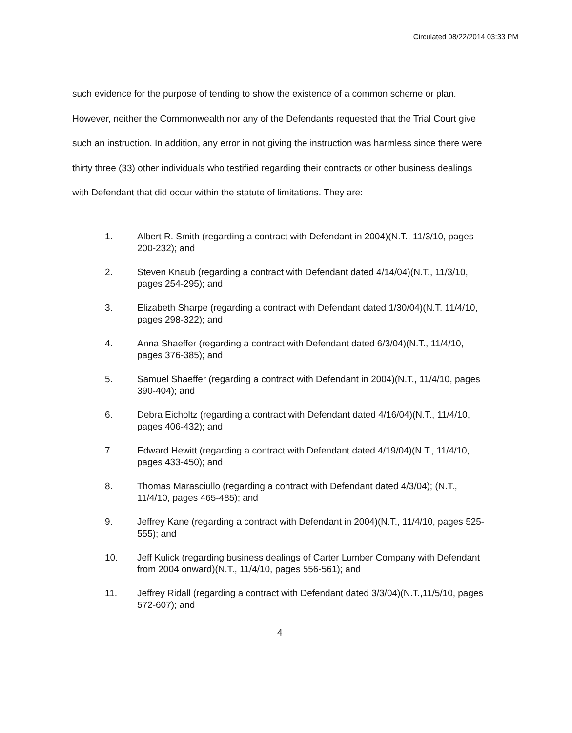Circulated 08/22/2014 03:33 PM
such evidence for the purpose of tending to show the existence of a common scheme or plan. However, neither the Commonwealth nor any of the Defendants requested that the Trial Court give such an instruction. In addition, any error in not giving the instruction was harmless since there were thirty three (33) other individuals who testified regarding their contracts or other business dealings with Defendant that did occur within the statute of limitations. They are:
1. Albert R. Smith (regarding a contract with Defendant in 2004)(N.T., 11/3/10, pages 200-232); and
2. Steven Knaub (regarding a contract with Defendant dated 4/14/04)(N.T., 11/3/10, pages 254-295); and
3. Elizabeth Sharpe (regarding a contract with Defendant dated 1/30/04)(N.T. 11/4/10, pages 298-322); and
4. Anna Shaeffer (regarding a contract with Defendant dated 6/3/04)(N.T., 11/4/10, pages 376-385); and
5. Samuel Shaeffer (regarding a contract with Defendant in 2004)(N.T., 11/4/10, pages 390-404); and
6. Debra Eicholtz (regarding a contract with Defendant dated 4/16/04)(N.T., 11/4/10, pages 406-432); and
7. Edward Hewitt (regarding a contract with Defendant dated 4/19/04)(N.T., 11/4/10, pages 433-450); and
8. Thomas Marasciullo (regarding a contract with Defendant dated 4/3/04); (N.T., 11/4/10, pages 465-485); and
9. Jeffrey Kane (regarding a contract with Defendant in 2004)(N.T., 11/4/10, pages 525-555); and
10. Jeff Kulick (regarding business dealings of Carter Lumber Company with Defendant from 2004 onward)(N.T., 11/4/10, pages 556-561); and
11. Jeffrey Ridall (regarding a contract with Defendant dated 3/3/04)(N.T.,11/5/10, pages 572-607); and
4